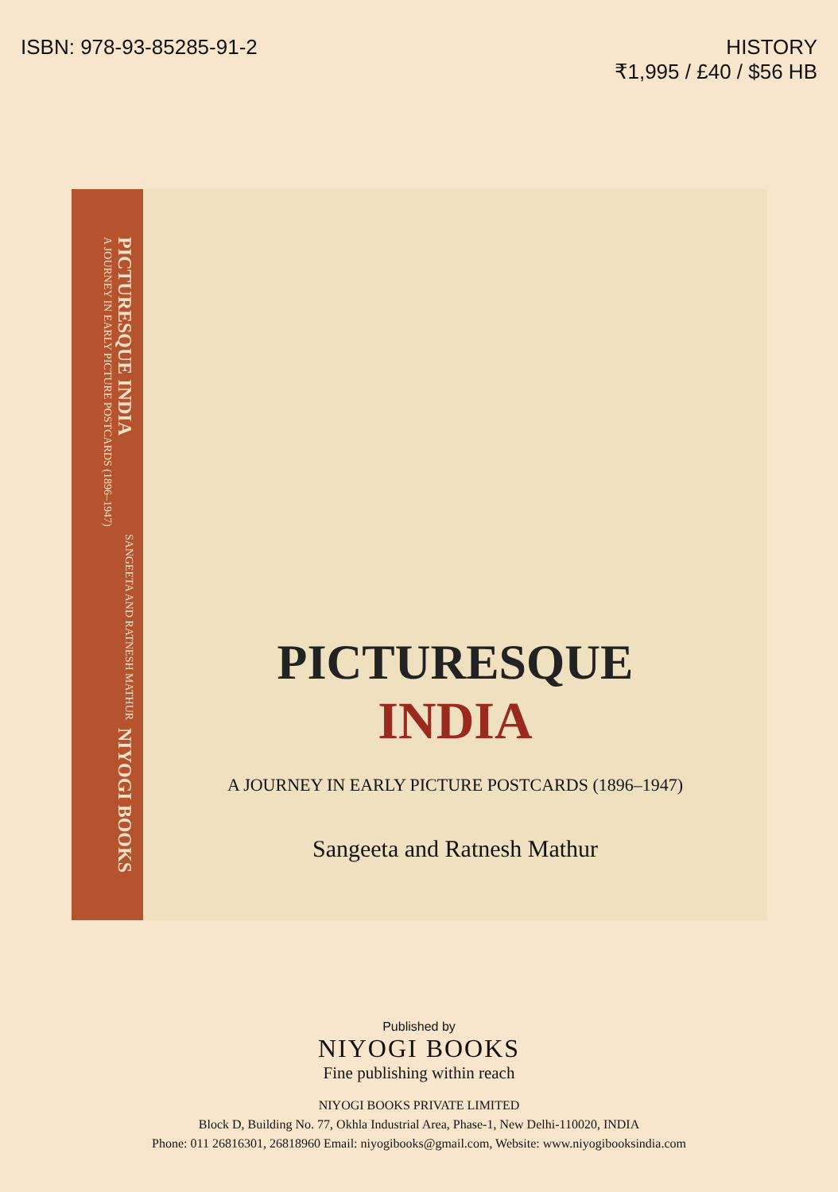ISBN: 978-93-85285-91-2 HISTORY
₹1,995 / £40 / $56 HB
PICTURESQUE INDIA
A JOURNEY IN EARLY PICTURE POSTCARDS (1896–1947)
SANGEETA AND RATNESH MATHUR
NIYOGI BOOKS
PICTURESQUE
INDIA
A JOURNEY IN EARLY PICTURE POSTCARDS (1896–1947)
Sangeeta and Ratnesh Mathur
Published by
NIYOGI BOOKS
Fine publishing within reach
NIYOGI BOOKS PRIVATE LIMITED
Block D, Building No. 77, Okhla Industrial Area, Phase-1, New Delhi-110020, INDIA
Phone: 011 26816301, 26818960 Email: niyogibooks@gmail.com, Website: www.niyogibooksindia.com